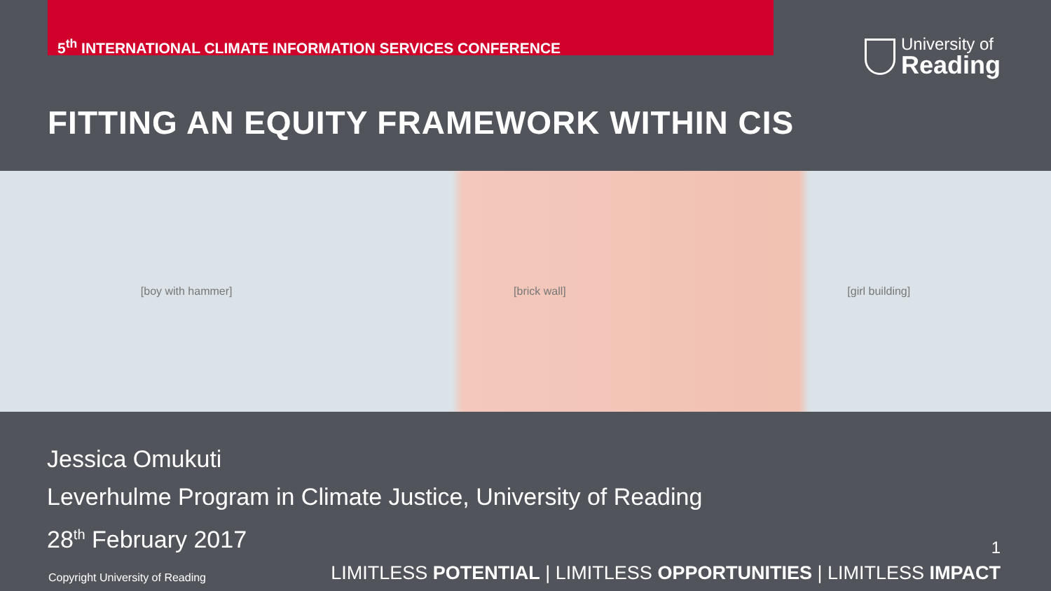5<sup>th</sup> INTERNATIONAL CLIMATE INFORMATION SERVICES CONFERENCE
University of
Reading
FITTING AN EQUITY FRAMEWORK WITHIN CIS
[boy with hammer] [brick wall] [girl building]
Jessica Omukuti
Leverhulme Program in Climate Justice, University of Reading
28<sup>th</sup> February 2017
1
Copyright University of Reading LIMITLESS POTENTIAL | LIMITLESS OPPORTUNITIES | LIMITLESS IMPACT